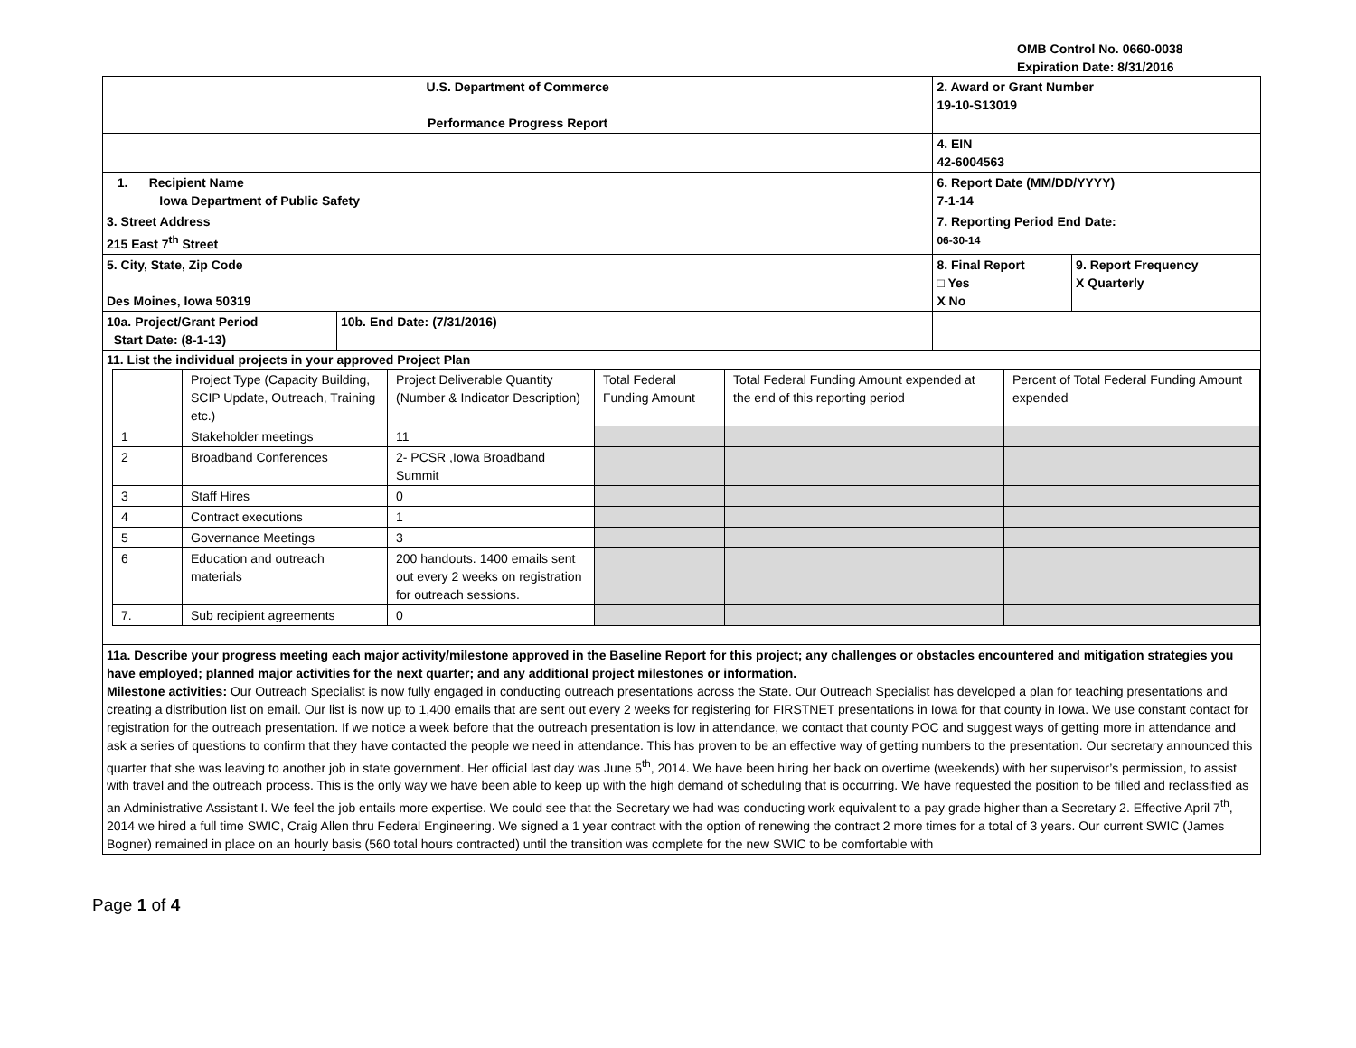OMB Control No. 0660-0038
Expiration Date: 8/31/2016
| U.S. Department of Commerce Performance Progress Report | | | 2. Award or Grant Number 19-10-S13019 | |
| | | | 4. EIN 42-6004563 | |
| 1. Recipient Name Iowa Department of Public Safety | | | 6. Report Date (MM/DD/YYYY) 7-1-14 | |
| 3. Street Address 215 East 7<sup>th</sup> Street | | | 7. Reporting Period End Date: 06-30-14 | |
| 5. City, State, Zip Code Des Moines, Iowa 50319 | | | 8. Final Report □ Yes X No | 9. Report Frequency X Quarterly |
| 10a. Project/Grant Period Start Date: (8-1-13) | 10b. End Date: (7/31/2016) | | | |
| 11. List the individual projects in your approved Project Plan / / Project Type (Capacity Building, SCIP Update, Outreach, Training etc.) / Project Deliverable Quantity (Number & Indicator Description) / Total Federal Funding Amount / Total Federal Funding Amount expended at the end of this reporting period / Percent of Total Federal Funding Amount expended / / 1 / Stakeholder meetings / 11 / / / / / 2 / Broadband Conferences / 2- PCSR ,Iowa Broadband Summit / / / / / 3 / Staff Hires / 0 / / / / / 4 / Contract executions / 1 / / / / / 5 / Governance Meetings / 3 / / / / / 6 / Education and outreach materials / 200 handouts. 1400 emails sent out every 2 weeks on registration for outreach sessions. / / / / / 7. / Sub recipient agreements / 0 / / / / | | | | |
| 11a. Describe your progress meeting each major activity/milestone approved in the Baseline Report for this project; any challenges or obstacles encountered and mitigation strategies you have employed; planned major activities for the next quarter; and any additional project milestones or information. Milestone activities: Our Outreach Specialist is now fully engaged in conducting outreach presentations across the State. Our Outreach Specialist has developed a plan for teaching presentations and creating a distribution list on email. Our list is now up to 1,400 emails that are sent out every 2 weeks for registering for FIRSTNET presentations in Iowa for that county in Iowa. We use constant contact for registration for the outreach presentation. If we notice a week before that the outreach presentation is low in attendance, we contact that county POC and suggest ways of getting more in attendance and ask a series of questions to confirm that they have contacted the people we need in attendance. This has proven to be an effective way of getting numbers to the presentation. Our secretary announced this quarter that she was leaving to another job in state government. Her official last day was June 5<sup>th</sup>, 2014. We have been hiring her back on overtime (weekends) with her supervisor’s permission, to assist with travel and the outreach process. This is the only way we have been able to keep up with the high demand of scheduling that is occurring. We have requested the position to be filled and reclassified as an Administrative Assistant I. We feel the job entails more expertise. We could see that the Secretary we had was conducting work equivalent to a pay grade higher than a Secretary 2. Effective April 7<sup>th</sup>, 2014 we hired a full time SWIC, Craig Allen thru Federal Engineering. We signed a 1 year contract with the option of renewing the contract 2 more times for a total of 3 years. Our current SWIC (James Bogner) remained in place on an hourly basis (560 total hours contracted) until the transition was complete for the new SWIC to be comfortable with | | | | |
Page 1 of 4